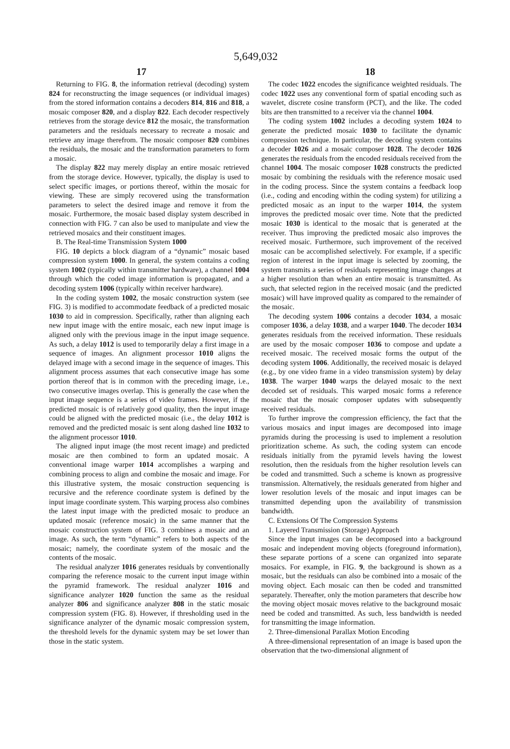5,649,032
17 18
Returning to FIG. 8, the information retrieval (decoding) system 824 for reconstructing the image sequences (or individual images) from the stored information contains a decoders 814, 816 and 818, a mosaic composer 820, and a display 822. Each decoder respectively retrieves from the storage device 812 the mosaic, the transformation parameters and the residuals necessary to recreate a mosaic and retrieve any image therefrom. The mosaic composer 820 combines the residuals, the mosaic and the transformation parameters to form a mosaic.
The display 822 may merely display an entire mosaic retrieved from the storage device. However, typically, the display is used to select specific images, or portions thereof, within the mosaic for viewing. These are simply recovered using the transformation parameters to select the desired image and remove it from the mosaic. Furthermore, the mosaic based display system described in connection with FIG. 7 can also be used to manipulate and view the retrieved mosaics and their constituent images.
B. The Real-time Transmission System 1000
FIG. 10 depicts a block diagram of a “dynamic” mosaic based compression system 1000. In general, the system contains a coding system 1002 (typically within transmitter hardware), a channel 1004 through which the coded image information is propagated, and a decoding system 1006 (typically within receiver hardware).
In the coding system 1002, the mosaic construction system (see FIG. 3) is modified to accommodate feedback of a predicted mosaic 1030 to aid in compression. Specifically, rather than aligning each new input image with the entire mosaic, each new input image is aligned only with the previous image in the input image sequence. As such, a delay 1012 is used to temporarily delay a first image in a sequence of images. An alignment processor 1010 aligns the delayed image with a second image in the sequence of images. This alignment process assumes that each consecutive image has some portion thereof that is in common with the preceding image, i.e., two consecutive images overlap. This is generally the case when the input image sequence is a series of video frames. However, if the predicted mosaic is of relatively good quality, then the input image could be aligned with the predicted mosaic (i.e., the delay 1012 is removed and the predicted mosaic is sent along dashed line 1032 to the alignment processor 1010.
The aligned input image (the most recent image) and predicted mosaic are then combined to form an updated mosaic. A conventional image warper 1014 accomplishes a warping and combining process to align and combine the mosaic and image. For this illustrative system, the mosaic construction sequencing is recursive and the reference coordinate system is defined by the input image coordinate system. This warping process also combines the latest input image with the predicted mosaic to produce an updated mosaic (reference mosaic) in the same manner that the mosaic construction system of FIG. 3 combines a mosaic and an image. As such, the term “dynamic” refers to both aspects of the mosaic; namely, the coordinate system of the mosaic and the contents of the mosaic.
The residual analyzer 1016 generates residuals by conventionally comparing the reference mosaic to the current input image within the pyramid framework. The residual analyzer 1016 and significance analyzer 1020 function the same as the residual analyzer 806 and significance analyzer 808 in the static mosaic compression system (FIG. 8). However, if thresholding used in the significance analyzer of the dynamic mosaic compression system, the threshold levels for the dynamic system may be set lower than those in the static system.
The codec 1022 encodes the significance weighted residuals. The codec 1022 uses any conventional form of spatial encoding such as wavelet, discrete cosine transform (PCT), and the like. The coded bits are then transmitted to a receiver via the channel 1004.
The coding system 1002 includes a decoding system 1024 to generate the predicted mosaic 1030 to facilitate the dynamic compression technique. In particular, the decoding system contains a decoder 1026 and a mosaic composer 1028. The decoder 1026 generates the residuals from the encoded residuals received from the channel 1004. The mosaic composer 1028 constructs the predicted mosaic by combining the residuals with the reference mosaic used in the coding process. Since the system contains a feedback loop (i.e., coding and encoding within the coding system) for utilizing a predicted mosaic as an input to the warper 1014, the system improves the predicted mosaic over time. Note that the predicted mosaic 1030 is identical to the mosaic that is generated at the receiver. Thus improving the predicted mosaic also improves the received mosaic. Furthermore, such improvement of the received mosaic can be accomplished selectively. For example, if a specific region of interest in the input image is selected by zooming, the system transmits a series of residuals representing image changes at a higher resolution than when an entire mosaic is transmitted. As such, that selected region in the received mosaic (and the predicted mosaic) will have improved quality as compared to the remainder of the mosaic.
The decoding system 1006 contains a decoder 1034, a mosaic composer 1036, a delay 1038, and a warper 1040. The decoder 1034 generates residuals from the received information. These residuals are used by the mosaic composer 1036 to compose and update a received mosaic. The received mosaic forms the output of the decoding system 1006. Additionally, the received mosaic is delayed (e.g., by one video frame in a video transmission system) by delay 1038. The warper 1040 warps the delayed mosaic to the next decoded set of residuals. This warped mosaic forms a reference mosaic that the mosaic composer updates with subsequently received residuals.
To further improve the compression efficiency, the fact that the various mosaics and input images are decomposed into image pyramids during the processing is used to implement a resolution prioritization scheme. As such, the coding system can encode residuals initially from the pyramid levels having the lowest resolution, then the residuals from the higher resolution levels can be coded and transmitted. Such a scheme is known as progressive transmission. Alternatively, the residuals generated from higher and lower resolution levels of the mosaic and input images can be transmitted depending upon the availability of transmission bandwidth.
C. Extensions Of The Compression Systems
1. Layered Transmission (Storage) Approach
Since the input images can be decomposed into a background mosaic and independent moving objects (foreground information), these separate portions of a scene can organized into separate mosaics. For example, in FIG. 9, the background is shown as a mosaic, but the residuals can also be combined into a mosaic of the moving object. Each mosaic can then be coded and transmitted separately. Thereafter, only the motion parameters that describe how the moving object mosaic moves relative to the background mosaic need be coded and transmitted. As such, less bandwidth is needed for transmitting the image information.
2. Three-dimensional Parallax Motion Encoding
A three-dimensional representation of an image is based upon the observation that the two-dimensional alignment of